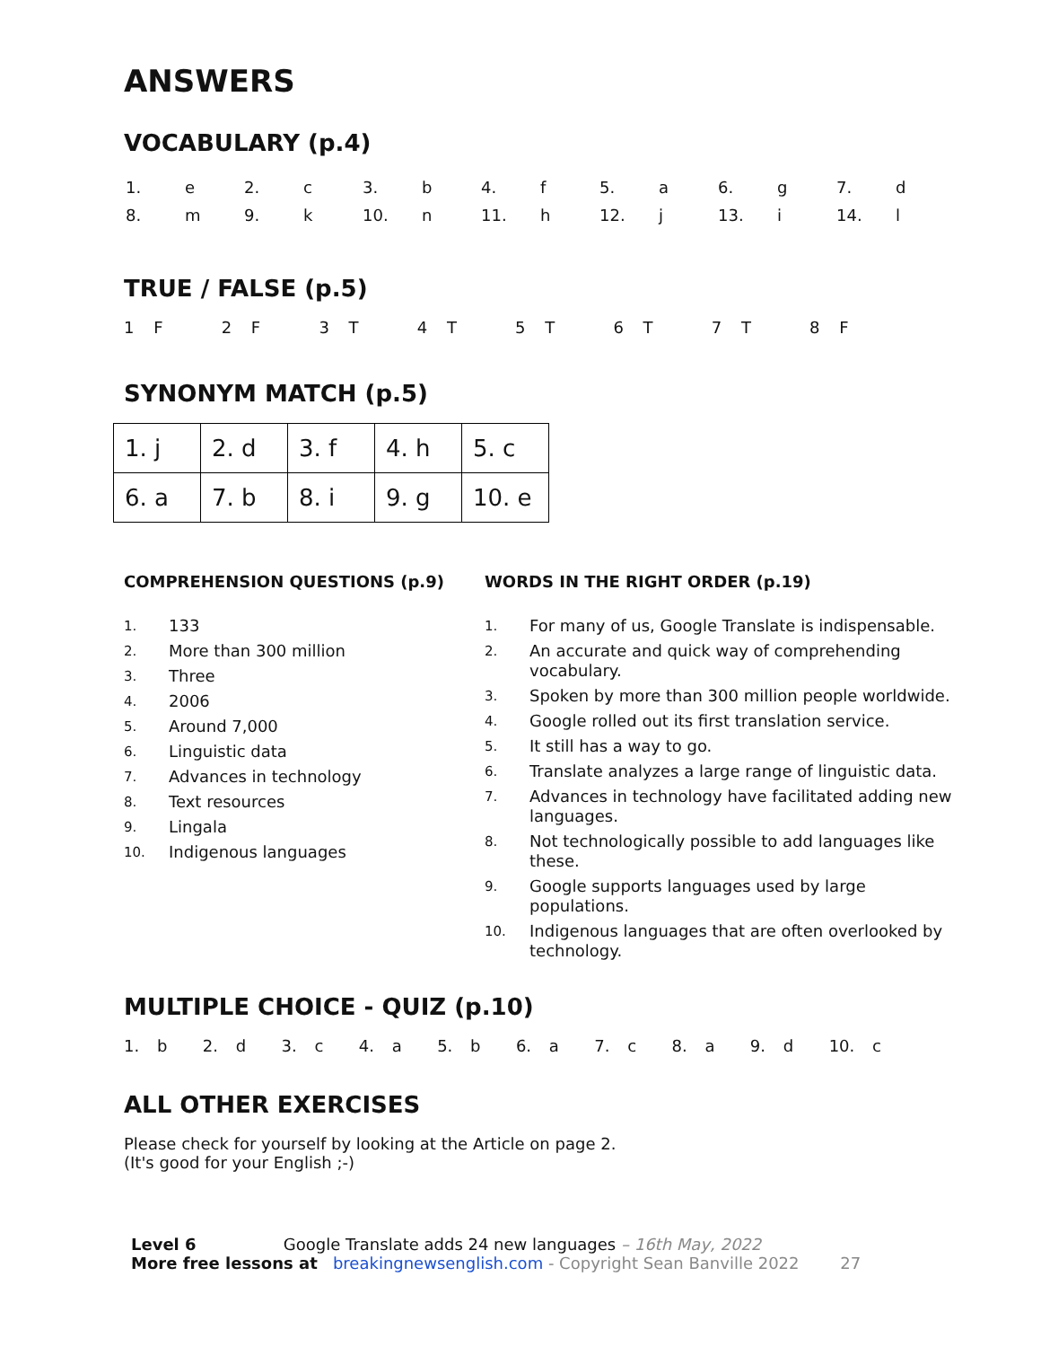ANSWERS
VOCABULARY (p.4)
| 1. | e | 2. | c | 3. | b | 4. | f | 5. | a | 6. | g | 7. | d |
| 8. | m | 9. | k | 10. | n | 11. | h | 12. | j | 13. | i | 14. | l |
TRUE / FALSE (p.5)
1 F 2 F 3 T 4 T 5 T 6 T 7 T 8 F
SYNONYM MATCH (p.5)
| 1. j | 2. d | 3. f | 4. h | 5. c |
| 6. a | 7. b | 8. i | 9. g | 10. e |
COMPREHENSION QUESTIONS (p.9)
| 1. | 133 |
| 2. | More than 300 million |
| 3. | Three |
| 4. | 2006 |
| 5. | Around 7,000 |
| 6. | Linguistic data |
| 7. | Advances in technology |
| 8. | Text resources |
| 9. | Lingala |
| 10. | Indigenous languages |
WORDS IN THE RIGHT ORDER (p.19)
| 1. | For many of us, Google Translate is indispensable. |
| 2. | An accurate and quick way of comprehending vocabulary. |
| 3. | Spoken by more than 300 million people worldwide. |
| 4. | Google rolled out its first translation service. |
| 5. | It still has a way to go. |
| 6. | Translate analyzes a large range of linguistic data. |
| 7. | Advances in technology have facilitated adding new languages. |
| 8. | Not technologically possible to add languages like these. |
| 9. | Google supports languages used by large populations. |
| 10. | Indigenous languages that are often overlooked by technology. |
MULTIPLE CHOICE - QUIZ (p.10)
1. b 2. d 3. c 4. a 5. b 6. a 7. c 8. a 9. d 10. c
ALL OTHER EXERCISES
Please check for yourself by looking at the Article on page 2.
(It's good for your English ;-)
Level 6 Google Translate adds 24 new languages – 16th May, 2022
More free lessons at breakingnewsenglish.com - Copyright Sean Banville 2022 27